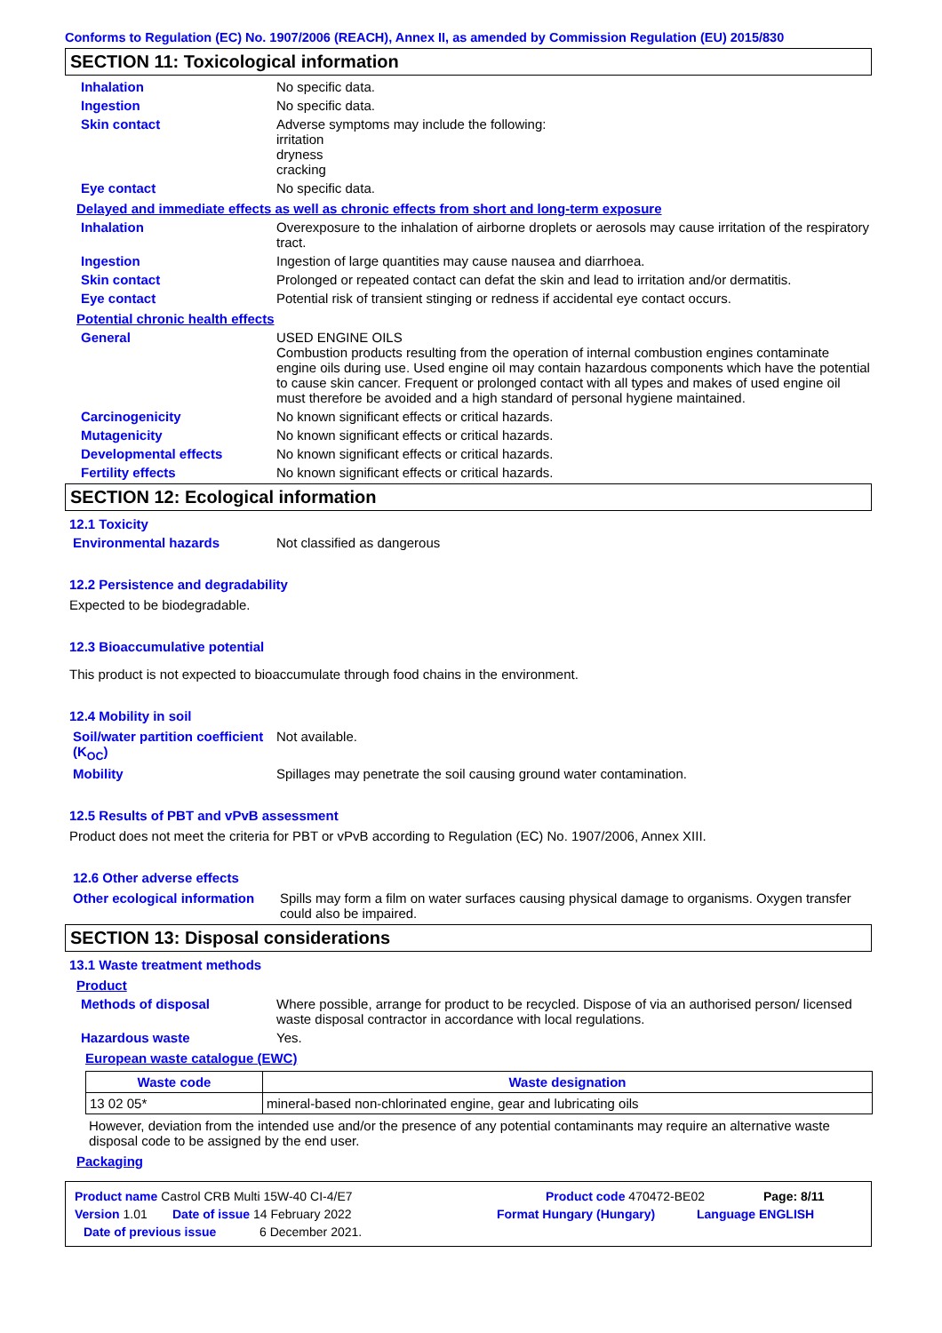Conforms to Regulation (EC) No. 1907/2006 (REACH), Annex II, as amended by Commission Regulation (EU) 2015/830
SECTION 11: Toxicological information
Inhalation No specific data.
Ingestion No specific data.
Skin contact Adverse symptoms may include the following:
irritation
dryness
cracking
Eye contact No specific data.
Delayed and immediate effects as well as chronic effects from short and long-term exposure
Inhalation Overexposure to the inhalation of airborne droplets or aerosols may cause irritation of the respiratory tract.
Ingestion Ingestion of large quantities may cause nausea and diarrhoea.
Skin contact Prolonged or repeated contact can defat the skin and lead to irritation and/or dermatitis.
Eye contact Potential risk of transient stinging or redness if accidental eye contact occurs.
Potential chronic health effects
General USED ENGINE OILS
Combustion products resulting from the operation of internal combustion engines contaminate engine oils during use. Used engine oil may contain hazardous components which have the potential to cause skin cancer. Frequent or prolonged contact with all types and makes of used engine oil must therefore be avoided and a high standard of personal hygiene maintained.
Carcinogenicity No known significant effects or critical hazards.
Mutagenicity No known significant effects or critical hazards.
Developmental effects No known significant effects or critical hazards.
Fertility effects No known significant effects or critical hazards.
SECTION 12: Ecological information
12.1 Toxicity
Environmental hazards Not classified as dangerous
12.2 Persistence and degradability
Expected to be biodegradable.
12.3 Bioaccumulative potential
This product is not expected to bioaccumulate through food chains in the environment.
12.4 Mobility in soil
Soil/water partition coefficient (K<sub>OC</sub>)
Not available.
Mobility Spillages may penetrate the soil causing ground water contamination.
12.5 Results of PBT and vPvB assessment
Product does not meet the criteria for PBT or vPvB according to Regulation (EC) No. 1907/2006, Annex XIII.
12.6 Other adverse effects
Other ecological information
Spills may form a film on water surfaces causing physical damage to organisms. Oxygen transfer could also be impaired.
SECTION 13: Disposal considerations
13.1 Waste treatment methods
Product
Methods of disposal Where possible, arrange for product to be recycled. Dispose of via an authorised person/ licensed waste disposal contractor in accordance with local regulations.
Hazardous waste Yes.
European waste catalogue (EWC)
| Waste code | Waste designation |
| --- | --- |
| 13 02 05* | mineral-based non-chlorinated engine, gear and lubricating oils |
However, deviation from the intended use and/or the presence of any potential contaminants may require an alternative waste disposal code to be assigned by the end user.
Packaging
Product name Castrol CRB Multi 15W-40 CI-4/E7 Product code 470472-BE02 Page: 8/11
Version 1.01 Date of issue 14 February 2022 Format Hungary (Hungary) Language ENGLISH
Date of previous issue 6 December 2021.